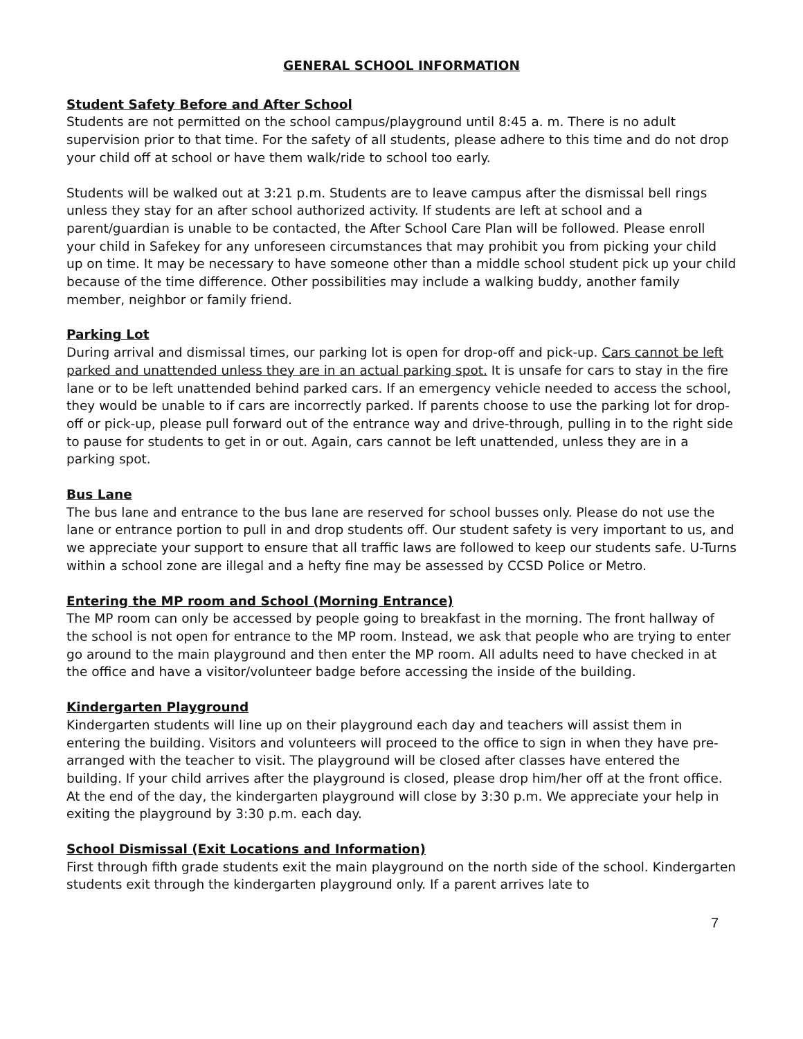GENERAL SCHOOL INFORMATION
Student Safety Before and After School
Students are not permitted on the school campus/playground until 8:45 a. m. There is no adult supervision prior to that time. For the safety of all students, please adhere to this time and do not drop your child off at school or have them walk/ride to school too early.
Students will be walked out at 3:21 p.m. Students are to leave campus after the dismissal bell rings unless they stay for an after school authorized activity. If students are left at school and a parent/guardian is unable to be contacted, the After School Care Plan will be followed. Please enroll your child in Safekey for any unforeseen circumstances that may prohibit you from picking your child up on time. It may be necessary to have someone other than a middle school student pick up your child because of the time difference. Other possibilities may include a walking buddy, another family member, neighbor or family friend.
Parking Lot
During arrival and dismissal times, our parking lot is open for drop-off and pick-up. Cars cannot be left parked and unattended unless they are in an actual parking spot. It is unsafe for cars to stay in the fire lane or to be left unattended behind parked cars. If an emergency vehicle needed to access the school, they would be unable to if cars are incorrectly parked. If parents choose to use the parking lot for drop-off or pick-up, please pull forward out of the entrance way and drive-through, pulling in to the right side to pause for students to get in or out. Again, cars cannot be left unattended, unless they are in a parking spot.
Bus Lane
The bus lane and entrance to the bus lane are reserved for school busses only. Please do not use the lane or entrance portion to pull in and drop students off. Our student safety is very important to us, and we appreciate your support to ensure that all traffic laws are followed to keep our students safe. U-Turns within a school zone are illegal and a hefty fine may be assessed by CCSD Police or Metro.
Entering the MP room and School (Morning Entrance)
The MP room can only be accessed by people going to breakfast in the morning. The front hallway of the school is not open for entrance to the MP room. Instead, we ask that people who are trying to enter go around to the main playground and then enter the MP room. All adults need to have checked in at the office and have a visitor/volunteer badge before accessing the inside of the building.
Kindergarten Playground
Kindergarten students will line up on their playground each day and teachers will assist them in entering the building. Visitors and volunteers will proceed to the office to sign in when they have pre-arranged with the teacher to visit. The playground will be closed after classes have entered the building. If your child arrives after the playground is closed, please drop him/her off at the front office. At the end of the day, the kindergarten playground will close by 3:30 p.m. We appreciate your help in exiting the playground by 3:30 p.m. each day.
School Dismissal (Exit Locations and Information)
First through fifth grade students exit the main playground on the north side of the school. Kindergarten students exit through the kindergarten playground only. If a parent arrives late to
7